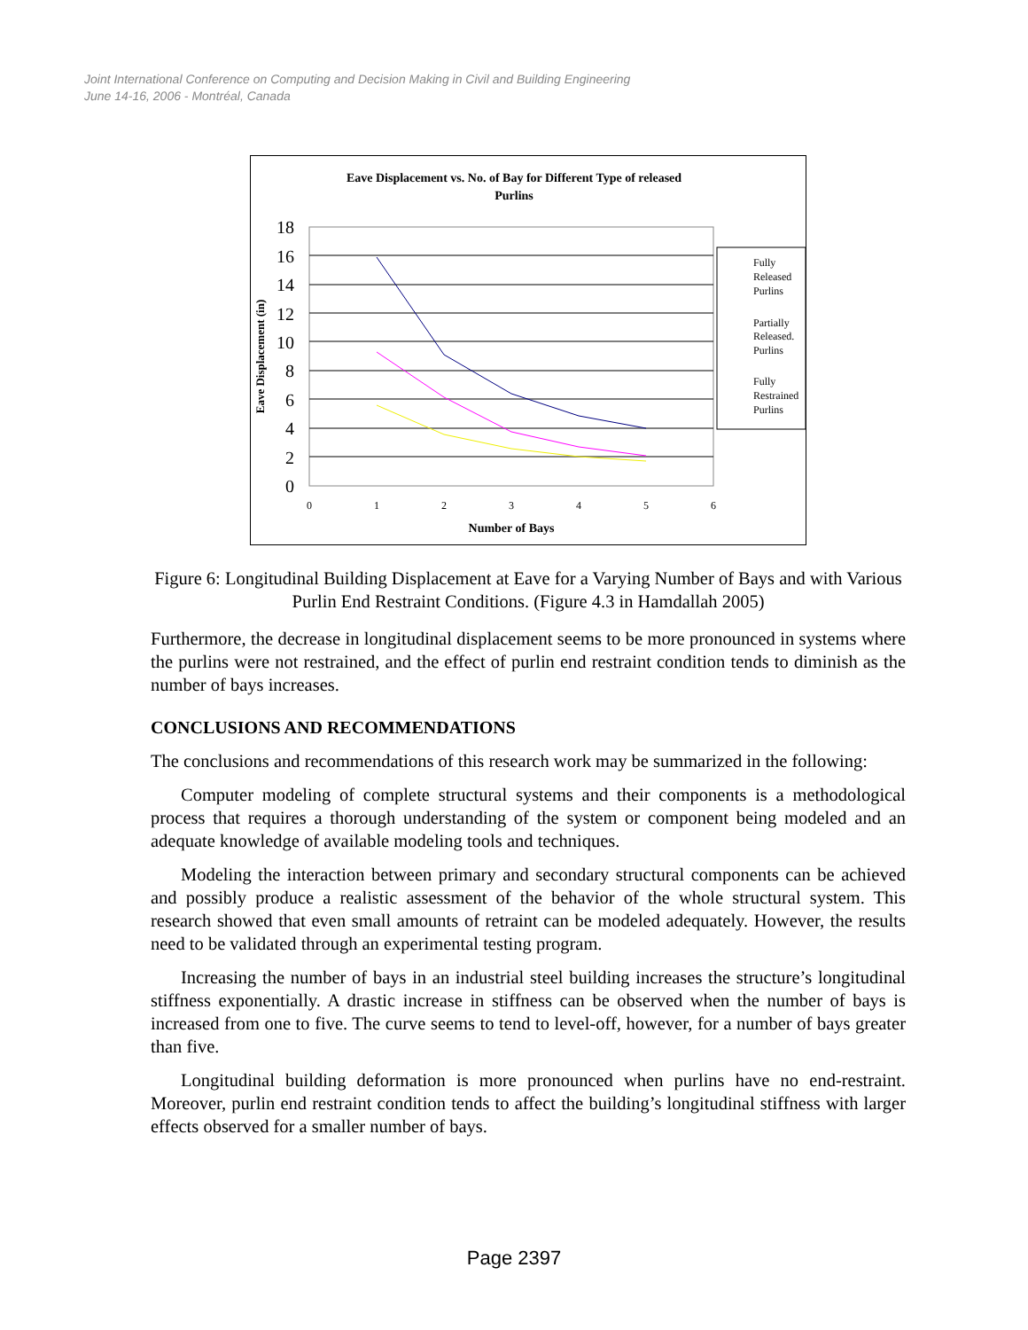Joint International Conference on Computing and Decision Making in Civil and Building Engineering
June 14-16, 2006 - Montréal, Canada
Eave Displacement vs. No. of Bay for Different Type of released
Purlins
0
2
4
6
8
10
12
14
16
18
0
1
2
3
4
5
6
Number of Bays
Eave Displacement (in)
Fully
Released
Purlins
Partially
Released.
Purlins
Fully
Restrained
Purlins
Figure 6: Longitudinal Building Displacement at Eave for a Varying Number of Bays and with Various Purlin End Restraint Conditions. (Figure 4.3 in Hamdallah 2005)
Furthermore, the decrease in longitudinal displacement seems to be more pronounced in systems where the purlins were not restrained, and the effect of purlin end restraint condition tends to diminish as the number of bays increases.
CONCLUSIONS AND RECOMMENDATIONS
The conclusions and recommendations of this research work may be summarized in the following:
Computer modeling of complete structural systems and their components is a methodological process that requires a thorough understanding of the system or component being modeled and an adequate knowledge of available modeling tools and techniques.
Modeling the interaction between primary and secondary structural components can be achieved and possibly produce a realistic assessment of the behavior of the whole structural system. This research showed that even small amounts of retraint can be modeled adequately. However, the results need to be validated through an experimental testing program.
Increasing the number of bays in an industrial steel building increases the structure’s longitudinal stiffness exponentially. A drastic increase in stiffness can be observed when the number of bays is increased from one to five. The curve seems to tend to level-off, however, for a number of bays greater than five.
Longitudinal building deformation is more pronounced when purlins have no end-restraint. Moreover, purlin end restraint condition tends to affect the building’s longitudinal stiffness with larger effects observed for a smaller number of bays.
Page 2397